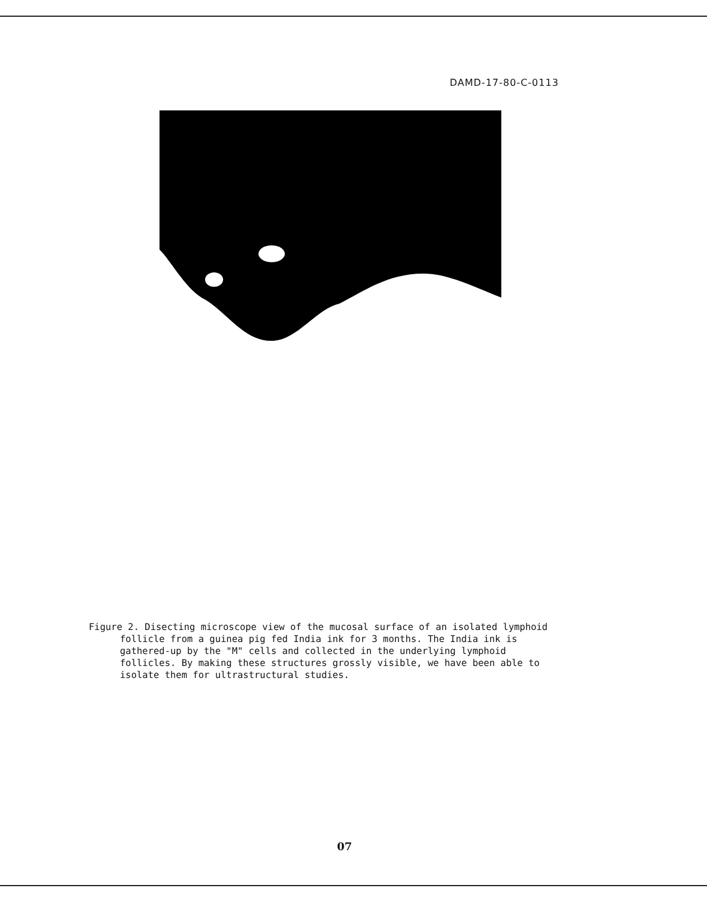DAMD-17-80-C-0113
Figure 2. Disecting microscope view of the mucosal surface of an isolated lymphoid follicle from a guinea pig fed India ink for 3 months. The India ink is gathered-up by the "M" cells and collected in the underlying lymphoid follicles. By making these structures grossly visible, we have been able to isolate them for ultrastructural studies.
07